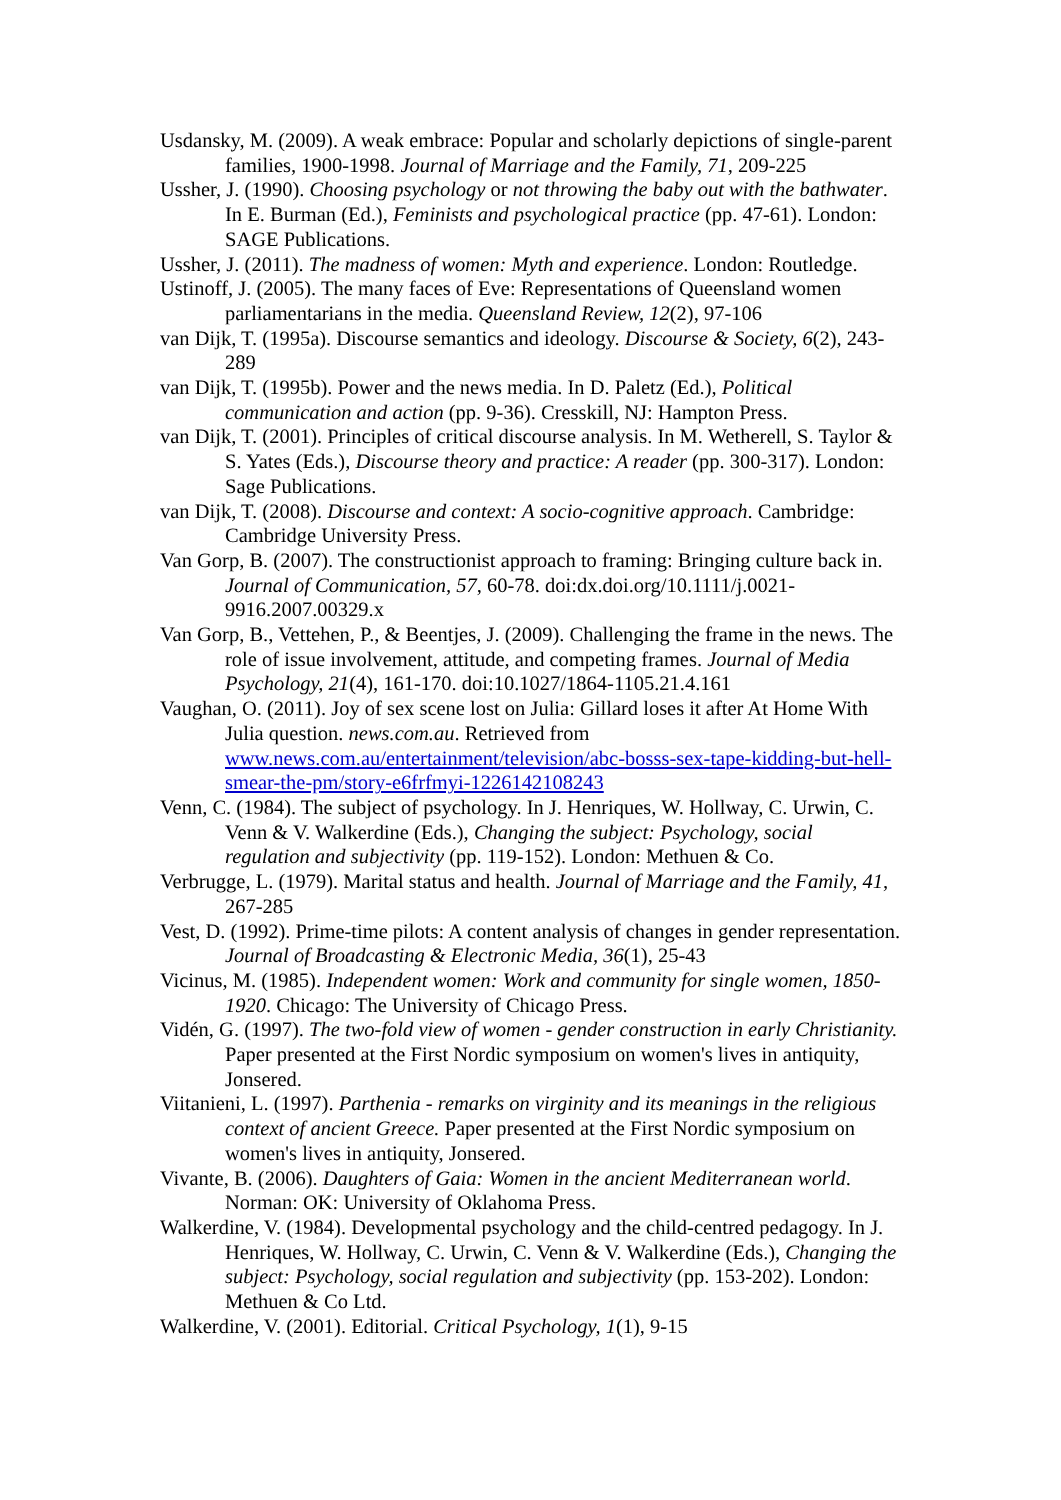Usdansky, M. (2009). A weak embrace: Popular and scholarly depictions of single-parent families, 1900-1998. Journal of Marriage and the Family, 71, 209-225
Ussher, J. (1990). Choosing psychology or not throwing the baby out with the bathwater. In E. Burman (Ed.), Feminists and psychological practice (pp. 47-61). London: SAGE Publications.
Ussher, J. (2011). The madness of women: Myth and experience. London: Routledge.
Ustinoff, J. (2005). The many faces of Eve: Representations of Queensland women parliamentarians in the media. Queensland Review, 12(2), 97-106
van Dijk, T. (1995a). Discourse semantics and ideology. Discourse & Society, 6(2), 243-289
van Dijk, T. (1995b). Power and the news media. In D. Paletz (Ed.), Political communication and action (pp. 9-36). Cresskill, NJ: Hampton Press.
van Dijk, T. (2001). Principles of critical discourse analysis. In M. Wetherell, S. Taylor & S. Yates (Eds.), Discourse theory and practice: A reader (pp. 300-317). London: Sage Publications.
van Dijk, T. (2008). Discourse and context: A socio-cognitive approach. Cambridge: Cambridge University Press.
Van Gorp, B. (2007). The constructionist approach to framing: Bringing culture back in. Journal of Communication, 57, 60-78. doi:dx.doi.org/10.1111/j.0021-9916.2007.00329.x
Van Gorp, B., Vettehen, P., & Beentjes, J. (2009). Challenging the frame in the news. The role of issue involvement, attitude, and competing frames. Journal of Media Psychology, 21(4), 161-170. doi:10.1027/1864-1105.21.4.161
Vaughan, O. (2011). Joy of sex scene lost on Julia: Gillard loses it after At Home With Julia question. news.com.au. Retrieved from www.news.com.au/entertainment/television/abc-bosss-sex-tape-kidding-but-hell-smear-the-pm/story-e6frfmyi-1226142108243
Venn, C. (1984). The subject of psychology. In J. Henriques, W. Hollway, C. Urwin, C. Venn & V. Walkerdine (Eds.), Changing the subject: Psychology, social regulation and subjectivity (pp. 119-152). London: Methuen & Co.
Verbrugge, L. (1979). Marital status and health. Journal of Marriage and the Family, 41, 267-285
Vest, D. (1992). Prime-time pilots: A content analysis of changes in gender representation. Journal of Broadcasting & Electronic Media, 36(1), 25-43
Vicinus, M. (1985). Independent women: Work and community for single women, 1850-1920. Chicago: The University of Chicago Press.
Vidén, G. (1997). The two-fold view of women - gender construction in early Christianity. Paper presented at the First Nordic symposium on women's lives in antiquity, Jonsered.
Viitanieni, L. (1997). Parthenia - remarks on virginity and its meanings in the religious context of ancient Greece. Paper presented at the First Nordic symposium on women's lives in antiquity, Jonsered.
Vivante, B. (2006). Daughters of Gaia: Women in the ancient Mediterranean world. Norman: OK: University of Oklahoma Press.
Walkerdine, V. (1984). Developmental psychology and the child-centred pedagogy. In J. Henriques, W. Hollway, C. Urwin, C. Venn & V. Walkerdine (Eds.), Changing the subject: Psychology, social regulation and subjectivity (pp. 153-202). London: Methuen & Co Ltd.
Walkerdine, V. (2001). Editorial. Critical Psychology, 1(1), 9-15